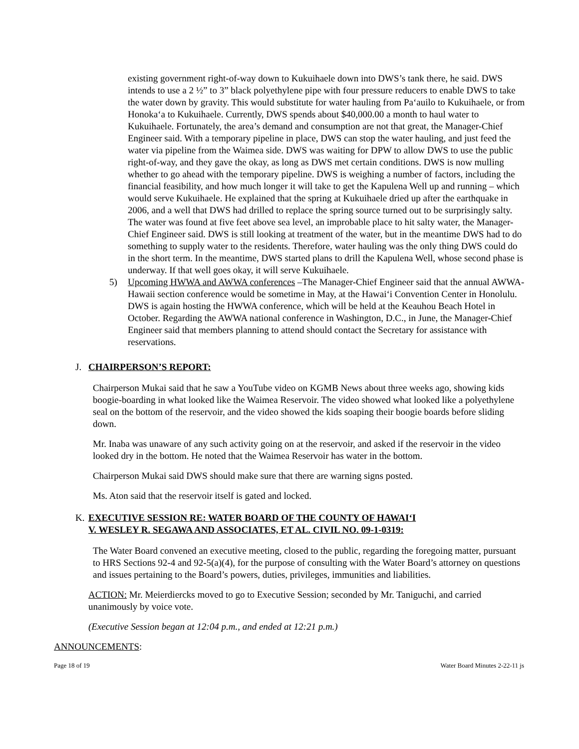existing government right-of-way down to Kukuihaele down into DWS’s tank there, he said. DWS intends to use a 2 ½” to 3” black polyethylene pipe with four pressure reducers to enable DWS to take the water down by gravity. This would substitute for water hauling from Pa‘auilo to Kukuihaele, or from Honoka‘a to Kukuihaele. Currently, DWS spends about $40,000.00 a month to haul water to Kukuihaele. Fortunately, the area’s demand and consumption are not that great, the Manager-Chief Engineer said. With a temporary pipeline in place, DWS can stop the water hauling, and just feed the water via pipeline from the Waimea side. DWS was waiting for DPW to allow DWS to use the public right-of-way, and they gave the okay, as long as DWS met certain conditions. DWS is now mulling whether to go ahead with the temporary pipeline. DWS is weighing a number of factors, including the financial feasibility, and how much longer it will take to get the Kapulena Well up and running – which would serve Kukuihaele. He explained that the spring at Kukuihaele dried up after the earthquake in 2006, and a well that DWS had drilled to replace the spring source turned out to be surprisingly salty. The water was found at five feet above sea level, an improbable place to hit salty water, the Manager-Chief Engineer said. DWS is still looking at treatment of the water, but in the meantime DWS had to do something to supply water to the residents. Therefore, water hauling was the only thing DWS could do in the short term. In the meantime, DWS started plans to drill the Kapulena Well, whose second phase is underway. If that well goes okay, it will serve Kukuihaele.
5) Upcoming HWWA and AWWA conferences –The Manager-Chief Engineer said that the annual AWWA-Hawaii section conference would be sometime in May, at the Hawai‘i Convention Center in Honolulu. DWS is again hosting the HWWA conference, which will be held at the Keauhou Beach Hotel in October. Regarding the AWWA national conference in Washington, D.C., in June, the Manager-Chief Engineer said that members planning to attend should contact the Secretary for assistance with reservations.
J. CHAIRPERSON’S REPORT:
Chairperson Mukai said that he saw a YouTube video on KGMB News about three weeks ago, showing kids boogie-boarding in what looked like the Waimea Reservoir. The video showed what looked like a polyethylene seal on the bottom of the reservoir, and the video showed the kids soaping their boogie boards before sliding down.
Mr. Inaba was unaware of any such activity going on at the reservoir, and asked if the reservoir in the video looked dry in the bottom. He noted that the Waimea Reservoir has water in the bottom.
Chairperson Mukai said DWS should make sure that there are warning signs posted.
Ms. Aton said that the reservoir itself is gated and locked.
K. EXECUTIVE SESSION RE: WATER BOARD OF THE COUNTY OF HAWAI‘I
V. WESLEY R. SEGAWA AND ASSOCIATES, ET AL. CIVIL NO. 09-1-0319:
The Water Board convened an executive meeting, closed to the public, regarding the foregoing matter, pursuant to HRS Sections 92-4 and 92-5(a)(4), for the purpose of consulting with the Water Board’s attorney on questions and issues pertaining to the Board’s powers, duties, privileges, immunities and liabilities.
ACTION: Mr. Meierdiercks moved to go to Executive Session; seconded by Mr. Taniguchi, and carried unanimously by voice vote.
(Executive Session began at 12:04 p.m., and ended at 12:21 p.m.)
ANNOUNCEMENTS:
Page 18 of 19 Water Board Minutes 2-22-11 js